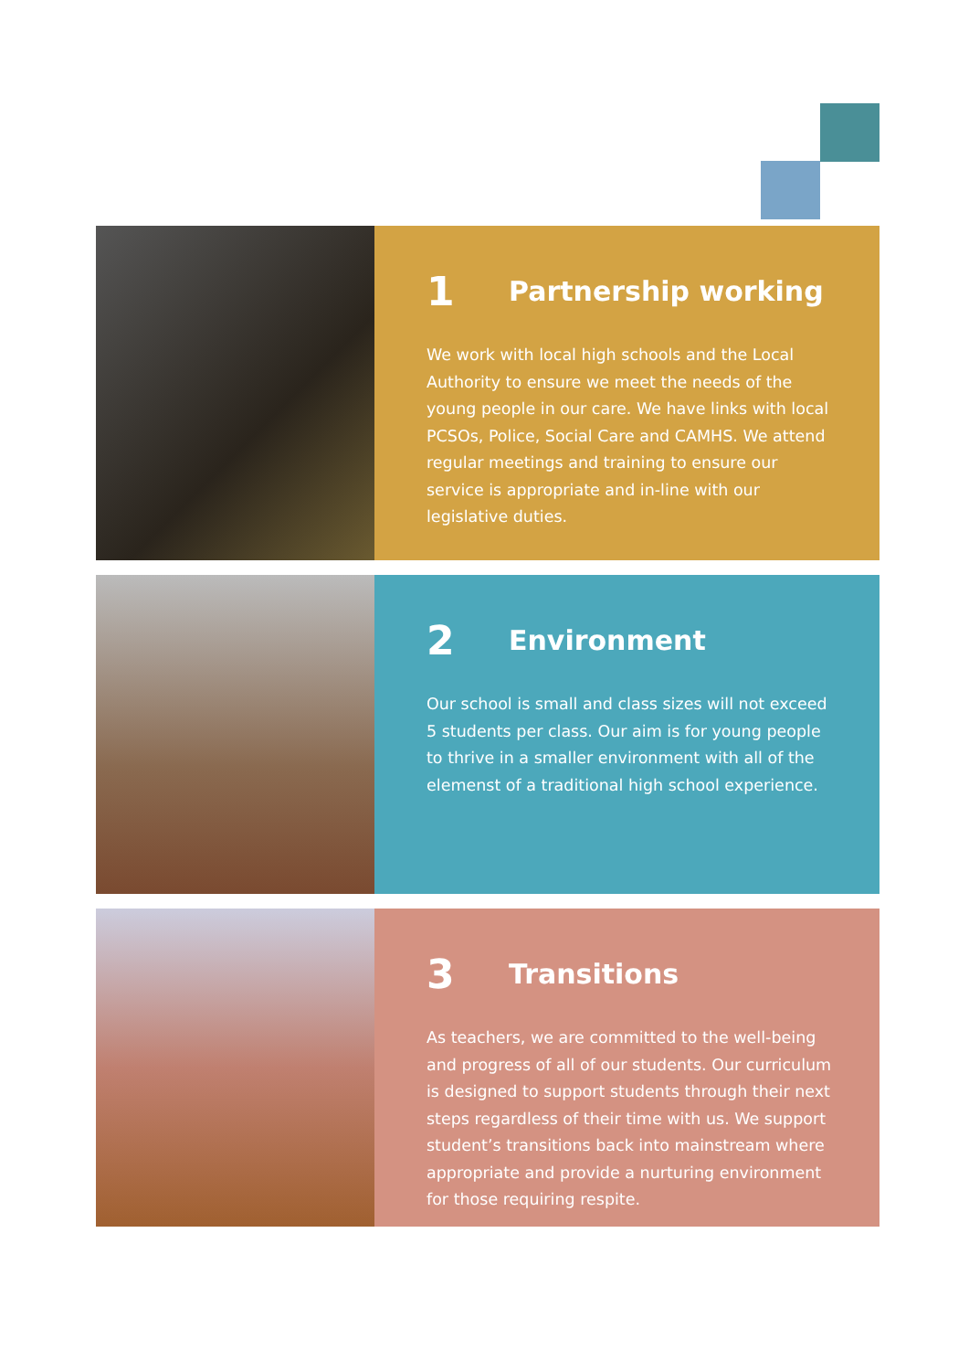1 Partnership working
We work with local high schools and the Local Authority to ensure we meet the needs of the young people in our care. We have links with local PCSOs, Police, Social Care and CAMHS. We attend regular meetings and training to ensure our service is appropriate and in-line with our legislative duties.
2 Environment
Our school is small and class sizes will not exceed 5 students per class. Our aim is for young people to thrive in a smaller environment with all of the elemenst of a traditional high school experience.
3 Transitions
As teachers, we are committed to the well-being and progress of all of our students. Our curriculum is designed to support students through their next steps regardless of their time with us. We support student’s transitions back into mainstream where appropriate and provide a nurturing environment for those requiring respite.